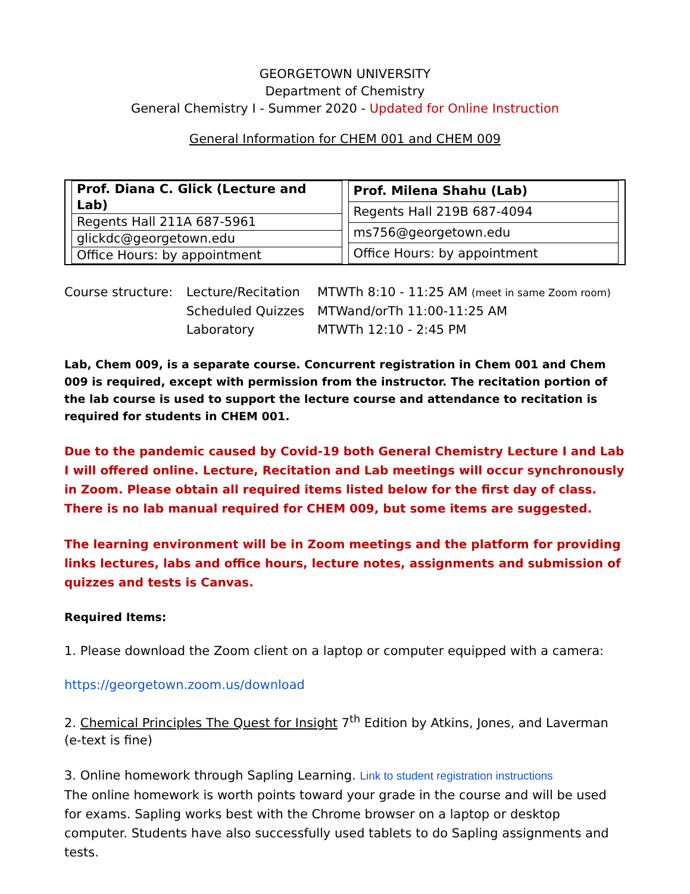GEORGETOWN UNIVERSITY
Department of Chemistry
General Chemistry I - Summer 2020 - Updated for Online Instruction
General Information for CHEM 001 and CHEM 009
| Prof. Diana C. Glick (Lecture and Lab) |
| Regents Hall 211A 687-5961 |
| glickdc@georgetown.edu |
| Office Hours: by appointment |
| Prof. Milena Shahu (Lab) |
| Regents Hall 219B 687-4094 |
| ms756@georgetown.edu |
| Office Hours: by appointment |
Course structure:
Lecture/Recitation
MTWTh 8:10 - 11:25 AM (meet in same Zoom room)
Scheduled Quizzes
MTWand/orTh 11:00-11:25 AM
Laboratory
MTWTh 12:10 - 2:45 PM
Lab, Chem 009, is a separate course. Concurrent registration in Chem 001 and Chem 009 is required, except with permission from the instructor. The recitation portion of the lab course is used to support the lecture course and attendance to recitation is required for students in CHEM 001.
Due to the pandemic caused by Covid-19 both General Chemistry Lecture I and Lab I will offered online. Lecture, Recitation and Lab meetings will occur synchronously in Zoom. Please obtain all required items listed below for the first day of class. There is no lab manual required for CHEM 009, but some items are suggested.
The learning environment will be in Zoom meetings and the platform for providing links lectures, labs and office hours, lecture notes, assignments and submission of quizzes and tests is Canvas.
Required Items:
1. Please download the Zoom client on a laptop or computer equipped with a camera:
https://georgetown.zoom.us/download
2. Chemical Principles The Quest for Insight 7<sup>th</sup> Edition by Atkins, Jones, and Laverman (e-text is fine)
3. Online homework through Sapling Learning. Link to student registration instructions
The online homework is worth points toward your grade in the course and will be used for exams. Sapling works best with the Chrome browser on a laptop or desktop computer. Students have also successfully used tablets to do Sapling assignments and tests.